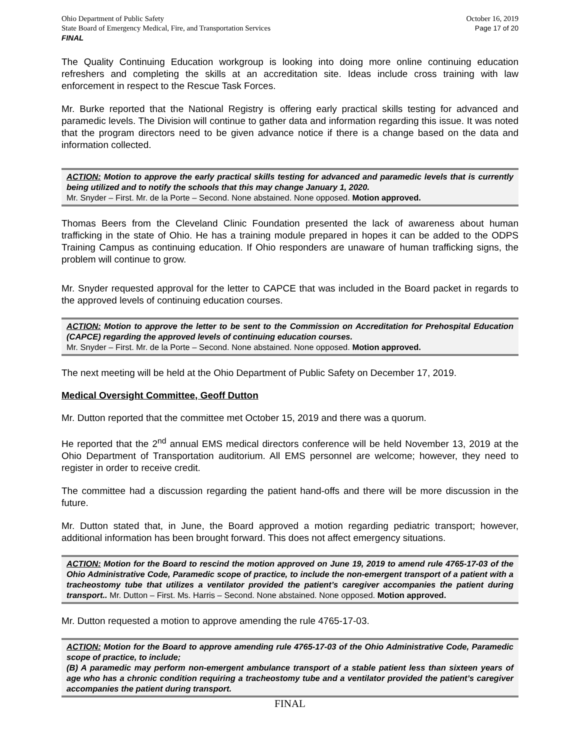Ohio Department of Public Safety
State Board of Emergency Medical, Fire, and Transportation Services
FINAL
October 16, 2019
Page 17 of 20
The Quality Continuing Education workgroup is looking into doing more online continuing education refreshers and completing the skills at an accreditation site. Ideas include cross training with law enforcement in respect to the Rescue Task Forces.
Mr. Burke reported that the National Registry is offering early practical skills testing for advanced and paramedic levels. The Division will continue to gather data and information regarding this issue. It was noted that the program directors need to be given advance notice if there is a change based on the data and information collected.
ACTION: Motion to approve the early practical skills testing for advanced and paramedic levels that is currently being utilized and to notify the schools that this may change January 1, 2020.
Mr. Snyder – First. Mr. de la Porte – Second. None abstained. None opposed. Motion approved.
Thomas Beers from the Cleveland Clinic Foundation presented the lack of awareness about human trafficking in the state of Ohio. He has a training module prepared in hopes it can be added to the ODPS Training Campus as continuing education. If Ohio responders are unaware of human trafficking signs, the problem will continue to grow.
Mr. Snyder requested approval for the letter to CAPCE that was included in the Board packet in regards to the approved levels of continuing education courses.
ACTION: Motion to approve the letter to be sent to the Commission on Accreditation for Prehospital Education (CAPCE) regarding the approved levels of continuing education courses.
Mr. Snyder – First. Mr. de la Porte – Second. None abstained. None opposed. Motion approved.
The next meeting will be held at the Ohio Department of Public Safety on December 17, 2019.
Medical Oversight Committee, Geoff Dutton
Mr. Dutton reported that the committee met October 15, 2019 and there was a quorum.
He reported that the 2<sup>nd</sup> annual EMS medical directors conference will be held November 13, 2019 at the Ohio Department of Transportation auditorium. All EMS personnel are welcome; however, they need to register in order to receive credit.
The committee had a discussion regarding the patient hand-offs and there will be more discussion in the future.
Mr. Dutton stated that, in June, the Board approved a motion regarding pediatric transport; however, additional information has been brought forward. This does not affect emergency situations.
ACTION: Motion for the Board to rescind the motion approved on June 19, 2019 to amend rule 4765-17-03 of the Ohio Administrative Code, Paramedic scope of practice, to include the non-emergent transport of a patient with a tracheostomy tube that utilizes a ventilator provided the patient’s caregiver accompanies the patient during transport.. Mr. Dutton – First. Ms. Harris – Second. None abstained. None opposed. Motion approved.
Mr. Dutton requested a motion to approve amending the rule 4765-17-03.
ACTION: Motion for the Board to approve amending rule 4765-17-03 of the Ohio Administrative Code, Paramedic scope of practice, to include;
(B) A paramedic may perform non-emergent ambulance transport of a stable patient less than sixteen years of age who has a chronic condition requiring a tracheostomy tube and a ventilator provided the patient’s caregiver accompanies the patient during transport.
FINAL